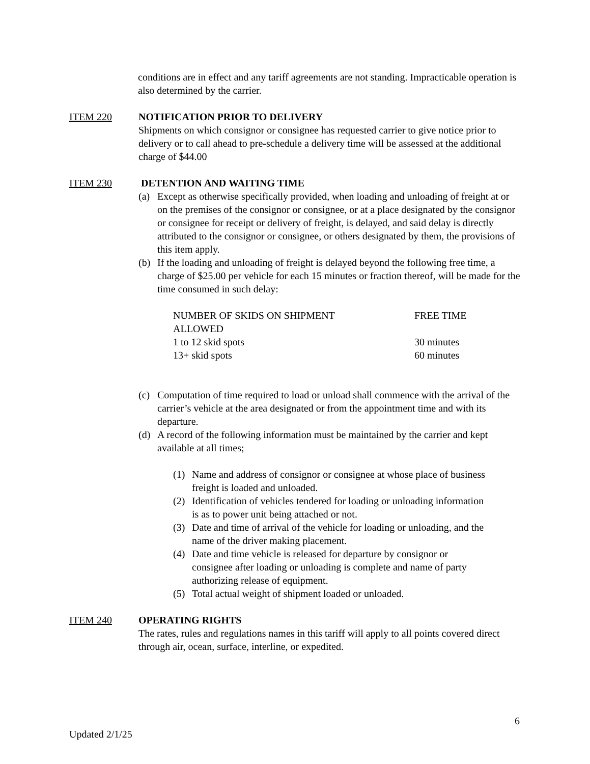conditions are in effect and any tariff agreements are not standing. Impracticable operation is also determined by the carrier.
ITEM 220 NOTIFICATION PRIOR TO DELIVERY
Shipments on which consignor or consignee has requested carrier to give notice prior to delivery or to call ahead to pre-schedule a delivery time will be assessed at the additional charge of $44.00
ITEM 230 DETENTION AND WAITING TIME
(a) Except as otherwise specifically provided, when loading and unloading of freight at or on the premises of the consignor or consignee, or at a place designated by the consignor or consignee for receipt or delivery of freight, is delayed, and said delay is directly attributed to the consignor or consignee, or others designated by them, the provisions of this item apply.
(b) If the loading and unloading of freight is delayed beyond the following free time, a charge of $25.00 per vehicle for each 15 minutes or fraction thereof, will be made for the time consumed in such delay:
| NUMBER OF SKIDS ON SHIPMENT ALLOWED | FREE TIME |
| 1 to 12 skid spots | 30 minutes |
| 13+ skid spots | 60 minutes |
(c) Computation of time required to load or unload shall commence with the arrival of the carrier’s vehicle at the area designated or from the appointment time and with its departure.
(d) A record of the following information must be maintained by the carrier and kept available at all times;
(1) Name and address of consignor or consignee at whose place of business freight is loaded and unloaded.
(2) Identification of vehicles tendered for loading or unloading information is as to power unit being attached or not.
(3) Date and time of arrival of the vehicle for loading or unloading, and the name of the driver making placement.
(4) Date and time vehicle is released for departure by consignor or consignee after loading or unloading is complete and name of party authorizing release of equipment.
(5) Total actual weight of shipment loaded or unloaded.
ITEM 240 OPERATING RIGHTS
The rates, rules and regulations names in this tariff will apply to all points covered direct through air, ocean, surface, interline, or expedited.
6
Updated 2/1/25